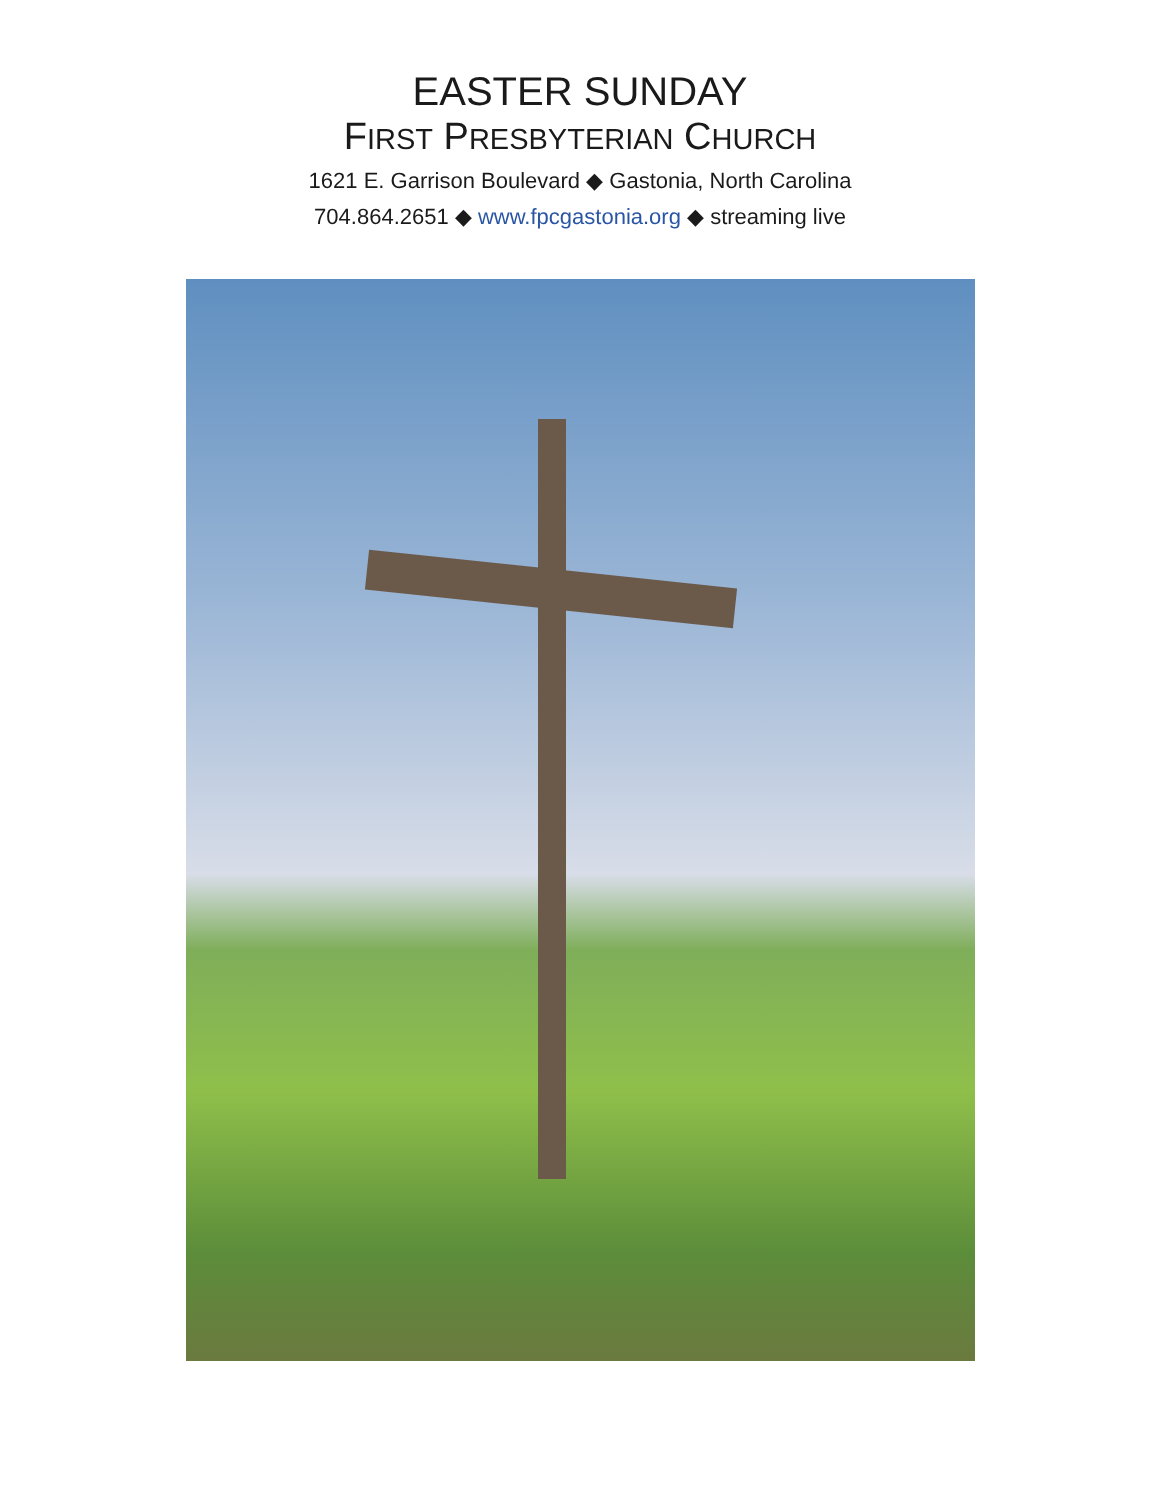EASTER SUNDAY
FIRST PRESBYTERIAN CHURCH
1621 E. Garrison Boulevard ◆ Gastonia, North Carolina
704.864.2651 ◆ www.fpcgastonia.org ◆ streaming live